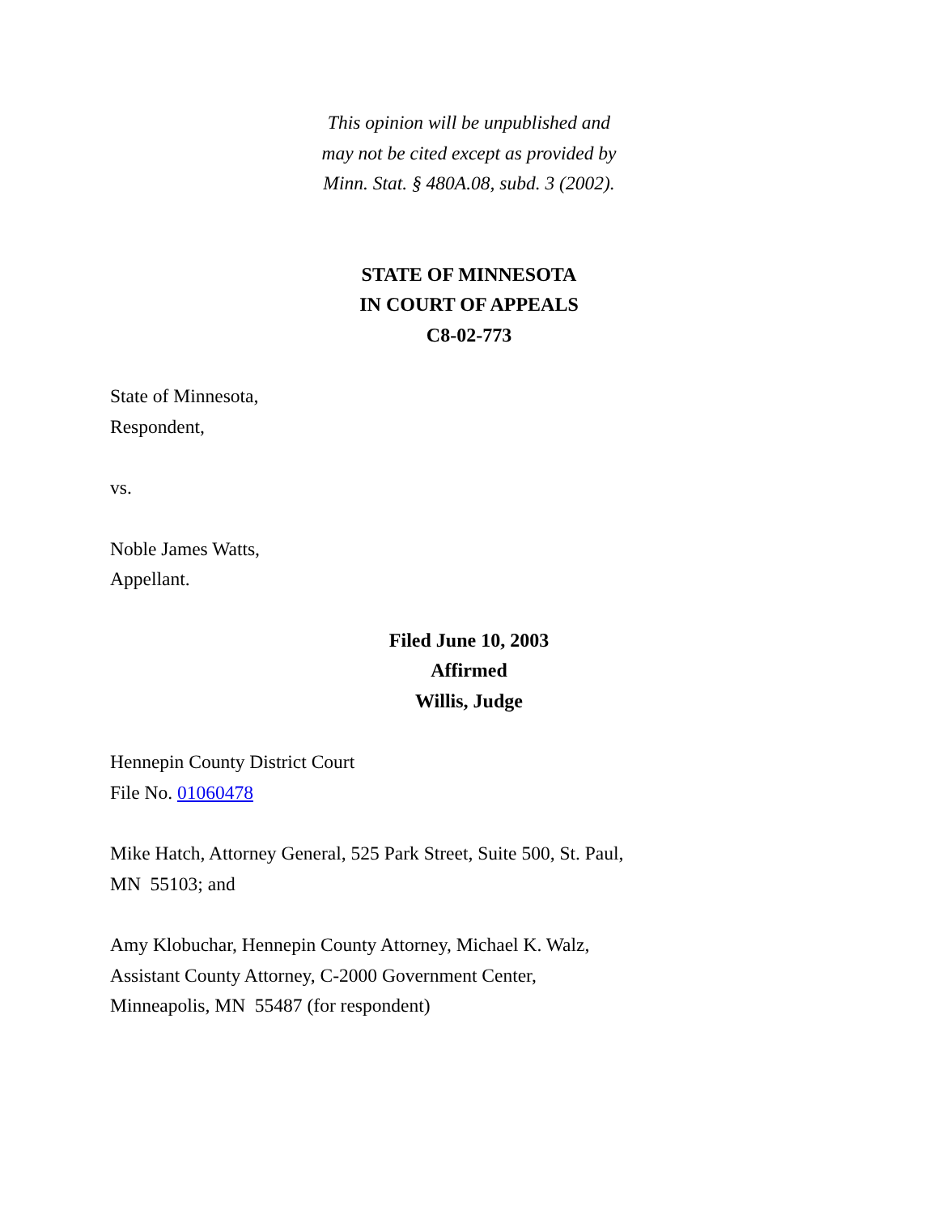This opinion will be unpublished and
may not be cited except as provided by
Minn. Stat. § 480A.08, subd. 3 (2002).
STATE OF MINNESOTA
IN COURT OF APPEALS
C8-02-773
State of Minnesota,
Respondent,
vs.
Noble James Watts,
Appellant.
Filed June 10, 2003
Affirmed
Willis, Judge
Hennepin County District Court
File No. 01060478
Mike Hatch, Attorney General, 525 Park Street, Suite 500, St. Paul,
MN 55103; and
Amy Klobuchar, Hennepin County Attorney, Michael K. Walz,
Assistant County Attorney, C-2000 Government Center,
Minneapolis, MN 55487 (for respondent)